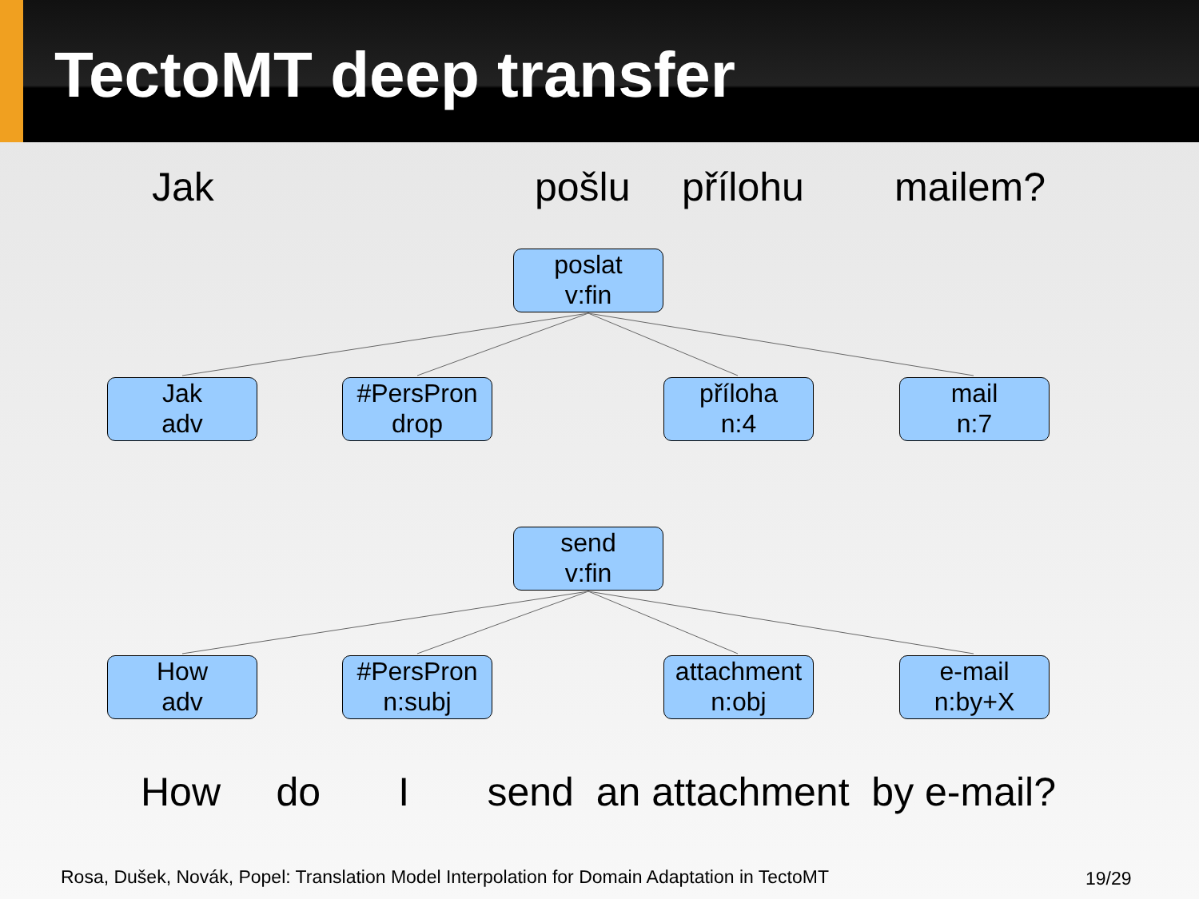TectoMT deep transfer
Jak
pošlu
přílohu
mailem?
poslat
v:fin
Jak
adv
#PersPron
drop
příloha
n:4
mail
n:7
send
v:fin
How
adv
#PersPron
n:subj
attachment
n:obj
e-mail
n:by+X
How do I send an attachment by e-mail?
Rosa, Dušek, Novák, Popel: Translation Model Interpolation for Domain Adaptation in TectoMT
19/29